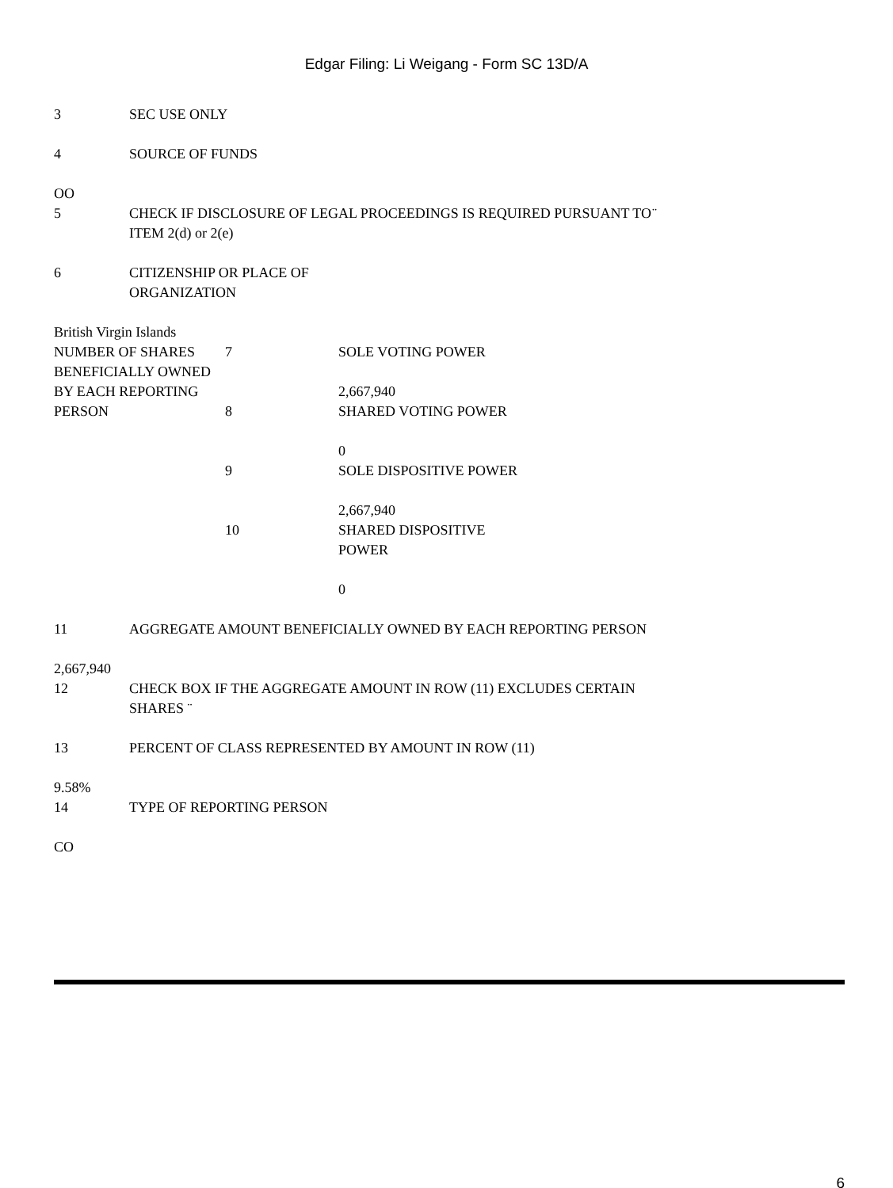Edgar Filing: Li Weigang - Form SC 13D/A
3 SEC USE ONLY
4 SOURCE OF FUNDS
OO
5 CHECK IF DISCLOSURE OF LEGAL PROCEEDINGS IS REQUIRED PURSUANT TO ITEM 2(d) or 2(e) ¨
6 CITIZENSHIP OR PLACE OF ORGANIZATION
British Virgin Islands
| NUMBER OF SHARES BENEFICIALLY OWNED BY EACH REPORTING PERSON | / 7 / SOLE VOTING POWER 2,667,940 / / 8 / SHARED VOTING POWER 0 / / 9 / SOLE DISPOSITIVE POWER 2,667,940 / / 10 / SHARED DISPOSITIVE POWER 0 / |
11 AGGREGATE AMOUNT BENEFICIALLY OWNED BY EACH REPORTING PERSON
2,667,940
12 CHECK BOX IF THE AGGREGATE AMOUNT IN ROW (11) EXCLUDES CERTAIN SHARES ¨
13 PERCENT OF CLASS REPRESENTED BY AMOUNT IN ROW (11)
9.58%
14 TYPE OF REPORTING PERSON
CO
6